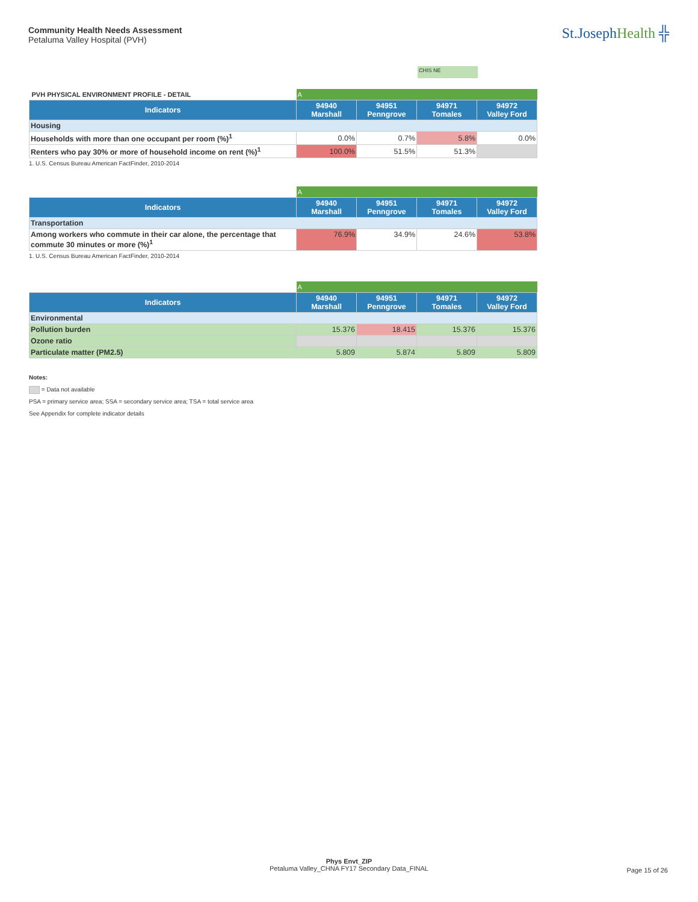Community Health Needs Assessment
Petaluma Valley Hospital (PVH)
St.JosephHealth ╬
CHIS NE
| PVH PHYSICAL ENVIRONMENT PROFILE - DETAIL | A | | | |
| Indicators | 94940 Marshall | 94951 Penngrove | 94971 Tomales | 94972 Valley Ford |
| Housing | | | | |
| Households with more than one occupant per room (%)<sup>1</sup> | 0.0% | 0.7% | 5.8% | 0.0% |
| Renters who pay 30% or more of household income on rent (%)<sup>1</sup> | 100.0% | 51.5% | 51.3% | |
1. U.S. Census Bureau American FactFinder, 2010-2014
| | A | | | |
| Indicators | 94940 Marshall | 94951 Penngrove | 94971 Tomales | 94972 Valley Ford |
| Transportation | | | | |
| Among workers who commute in their car alone, the percentage that commute 30 minutes or more (%)<sup>1</sup> | 76.9% | 34.9% | 24.6% | 53.8% |
1. U.S. Census Bureau American FactFinder, 2010-2014
| | A | | | |
| Indicators | 94940 Marshall | 94951 Penngrove | 94971 Tomales | 94972 Valley Ford |
| Environmental | | | | |
| Pollution burden | 15.376 | 18.415 | 15.376 | 15.376 |
| Ozone ratio | | | | |
| Particulate matter (PM2.5) | 5.809 | 5.874 | 5.809 | 5.809 |
Notes:
= Data not available
PSA = primary service area; SSA = secondary service area; TSA = total service area
See Appendix for complete indicator details
Phys Envt_ZIP
Petaluma Valley_CHNA FY17 Secondary Data_FINAL
Page 15 of 26